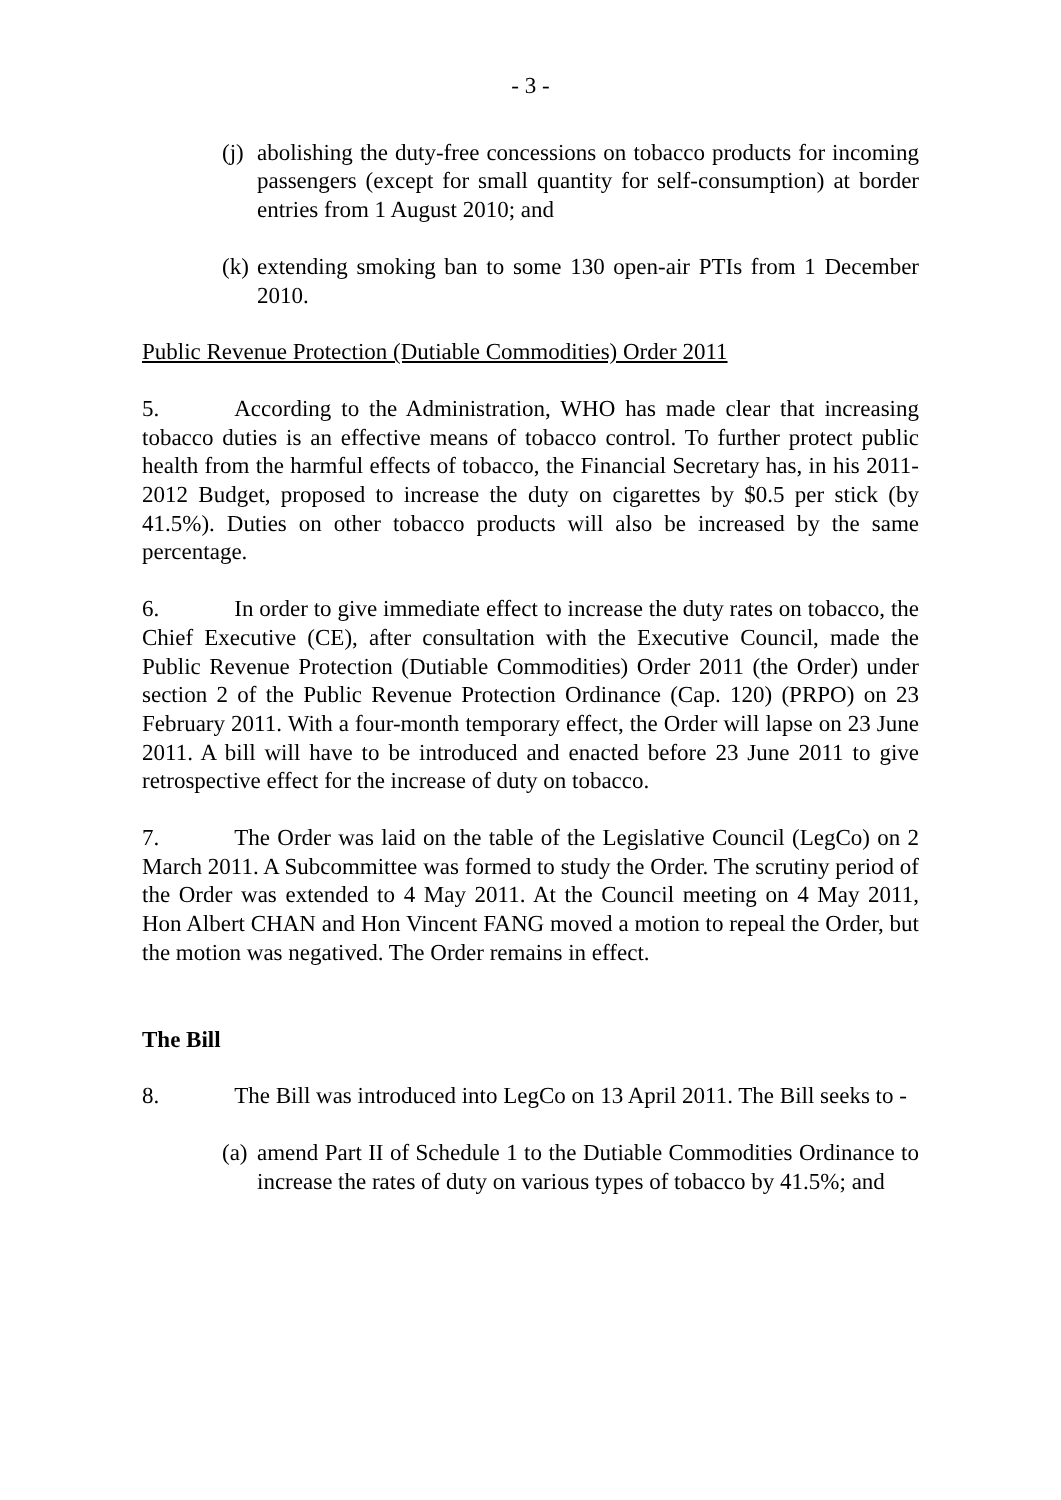- 3 -
(j) abolishing the duty-free concessions on tobacco products for incoming passengers (except for small quantity for self-consumption) at border entries from 1 August 2010; and
(k) extending smoking ban to some 130 open-air PTIs from 1 December 2010.
Public Revenue Protection (Dutiable Commodities) Order 2011
5. According to the Administration, WHO has made clear that increasing tobacco duties is an effective means of tobacco control. To further protect public health from the harmful effects of tobacco, the Financial Secretary has, in his 2011-2012 Budget, proposed to increase the duty on cigarettes by $0.5 per stick (by 41.5%). Duties on other tobacco products will also be increased by the same percentage.
6. In order to give immediate effect to increase the duty rates on tobacco, the Chief Executive (CE), after consultation with the Executive Council, made the Public Revenue Protection (Dutiable Commodities) Order 2011 (the Order) under section 2 of the Public Revenue Protection Ordinance (Cap. 120) (PRPO) on 23 February 2011. With a four-month temporary effect, the Order will lapse on 23 June 2011. A bill will have to be introduced and enacted before 23 June 2011 to give retrospective effect for the increase of duty on tobacco.
7. The Order was laid on the table of the Legislative Council (LegCo) on 2 March 2011. A Subcommittee was formed to study the Order. The scrutiny period of the Order was extended to 4 May 2011. At the Council meeting on 4 May 2011, Hon Albert CHAN and Hon Vincent FANG moved a motion to repeal the Order, but the motion was negatived. The Order remains in effect.
The Bill
8. The Bill was introduced into LegCo on 13 April 2011. The Bill seeks to -
(a) amend Part II of Schedule 1 to the Dutiable Commodities Ordinance to increase the rates of duty on various types of tobacco by 41.5%; and